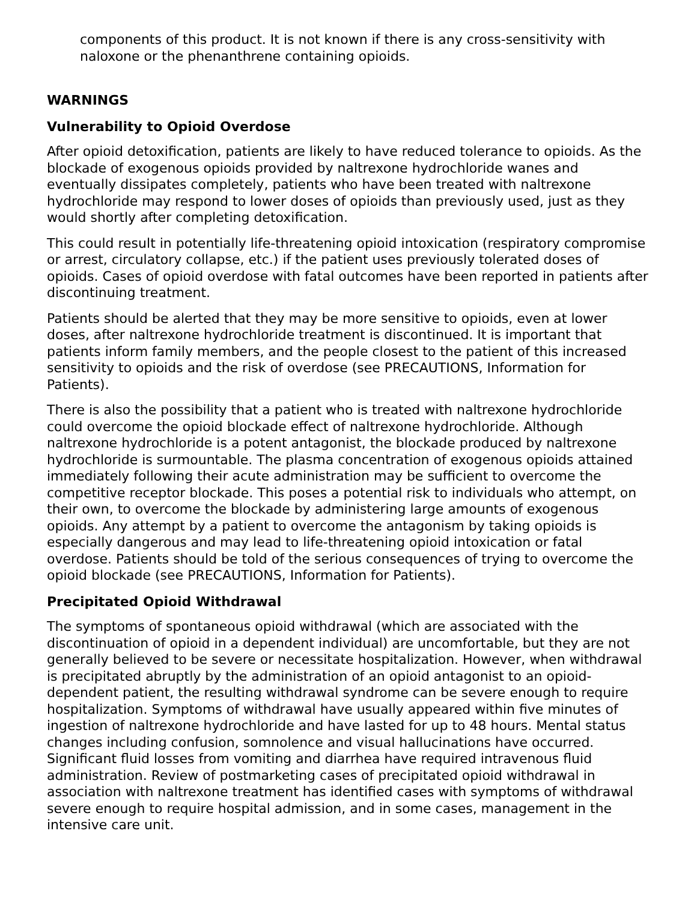components of this product. It is not known if there is any cross-sensitivity with naloxone or the phenanthrene containing opioids.
WARNINGS
Vulnerability to Opioid Overdose
After opioid detoxification, patients are likely to have reduced tolerance to opioids. As the blockade of exogenous opioids provided by naltrexone hydrochloride wanes and eventually dissipates completely, patients who have been treated with naltrexone hydrochloride may respond to lower doses of opioids than previously used, just as they would shortly after completing detoxification.
This could result in potentially life-threatening opioid intoxication (respiratory compromise or arrest, circulatory collapse, etc.) if the patient uses previously tolerated doses of opioids. Cases of opioid overdose with fatal outcomes have been reported in patients after discontinuing treatment.
Patients should be alerted that they may be more sensitive to opioids, even at lower doses, after naltrexone hydrochloride treatment is discontinued. It is important that patients inform family members, and the people closest to the patient of this increased sensitivity to opioids and the risk of overdose (see PRECAUTIONS, Information for Patients).
There is also the possibility that a patient who is treated with naltrexone hydrochloride could overcome the opioid blockade effect of naltrexone hydrochloride. Although naltrexone hydrochloride is a potent antagonist, the blockade produced by naltrexone hydrochloride is surmountable. The plasma concentration of exogenous opioids attained immediately following their acute administration may be sufficient to overcome the competitive receptor blockade. This poses a potential risk to individuals who attempt, on their own, to overcome the blockade by administering large amounts of exogenous opioids. Any attempt by a patient to overcome the antagonism by taking opioids is especially dangerous and may lead to life-threatening opioid intoxication or fatal overdose. Patients should be told of the serious consequences of trying to overcome the opioid blockade (see PRECAUTIONS, Information for Patients).
Precipitated Opioid Withdrawal
The symptoms of spontaneous opioid withdrawal (which are associated with the discontinuation of opioid in a dependent individual) are uncomfortable, but they are not generally believed to be severe or necessitate hospitalization. However, when withdrawal is precipitated abruptly by the administration of an opioid antagonist to an opioid-dependent patient, the resulting withdrawal syndrome can be severe enough to require hospitalization. Symptoms of withdrawal have usually appeared within five minutes of ingestion of naltrexone hydrochloride and have lasted for up to 48 hours. Mental status changes including confusion, somnolence and visual hallucinations have occurred. Significant fluid losses from vomiting and diarrhea have required intravenous fluid administration. Review of postmarketing cases of precipitated opioid withdrawal in association with naltrexone treatment has identified cases with symptoms of withdrawal severe enough to require hospital admission, and in some cases, management in the intensive care unit.